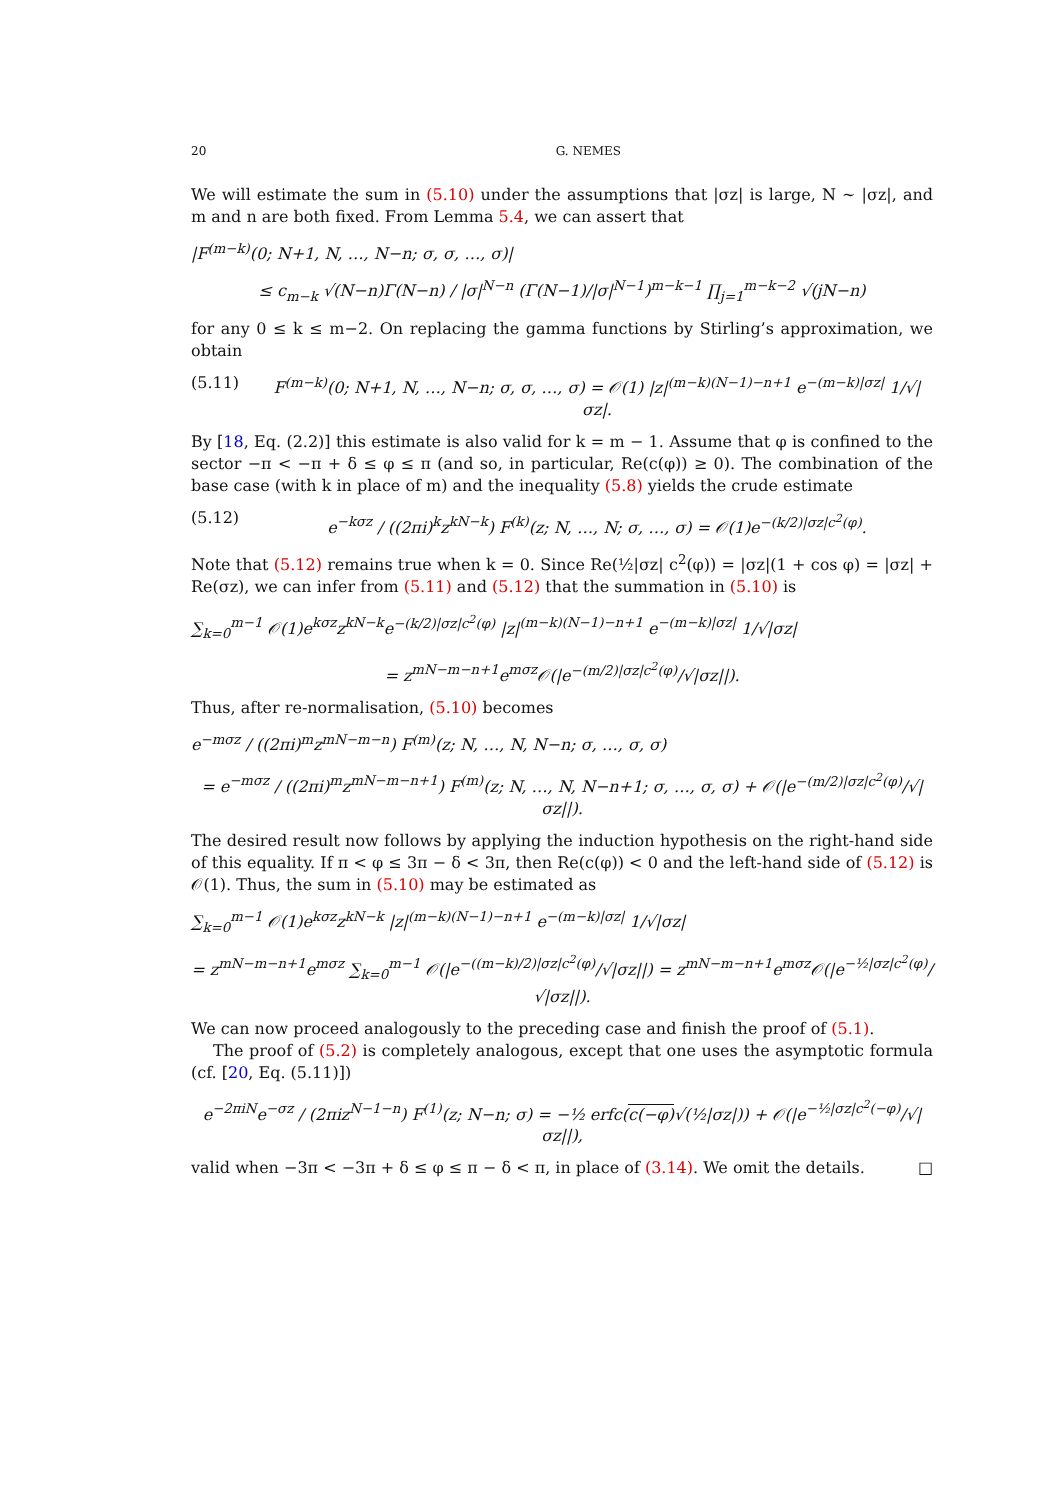20 G. NEMES
We will estimate the sum in (5.10) under the assumptions that |σz| is large, N ∼ |σz|, and m and n are both fixed. From Lemma 5.4, we can assert that
|F<sup>(m−k)</sup>(0; N+1, N, …, N−n; σ, σ, …, σ)|
≤ c<sub>m−k</sub> √(N−n)Γ(N−n) / |σ|<sup>N−n</sup> (Γ(N−1)/|σ|<sup>N−1</sup>)<sup>m−k−1</sup> ∏<sub>j=1</sub><sup>m−k−2</sup> √(jN−n)
for any 0 ≤ k ≤ m−2. On replacing the gamma functions by Stirling’s approximation, we obtain
(5.11) F<sup>(m−k)</sup>(0; N+1, N, …, N−n; σ, σ, …, σ) = 𝒪(1) |z|<sup>(m−k)(N−1)−n+1</sup> e<sup>−(m−k)|σz|</sup> 1/√|σz|.
By [18, Eq. (2.2)] this estimate is also valid for k = m − 1. Assume that φ is confined to the sector −π < −π + δ ≤ φ ≤ π (and so, in particular, Re(c(φ)) ≥ 0). The combination of the base case (with k in place of m) and the inequality (5.8) yields the crude estimate
(5.12) e<sup>−kσz</sup> / ((2πi)<sup>k</sup>z<sup>kN−k</sup>) F<sup>(k)</sup>(z; N, …, N; σ, …, σ) = 𝒪(1)e<sup>−(k/2)|σz|c<sup>2</sup>(φ)</sup>.
Note that (5.12) remains true when k = 0. Since Re(½|σz| c<sup>2</sup>(φ)) = |σz|(1 + cos φ) = |σz| + Re(σz), we can infer from (5.11) and (5.12) that the summation in (5.10) is
∑<sub>k=0</sub><sup>m−1</sup> 𝒪(1)e<sup>kσz</sup>z<sup>kN−k</sup>e<sup>−(k/2)|σz|c<sup>2</sup>(φ)</sup> |z|<sup>(m−k)(N−1)−n+1</sup> e<sup>−(m−k)|σz|</sup> 1/√|σz|
= z<sup>mN−m−n+1</sup>e<sup>mσz</sup>𝒪(|e<sup>−(m/2)|σz|c<sup>2</sup>(φ)</sup>/√|σz||).
Thus, after re-normalisation, (5.10) becomes
e<sup>−mσz</sup> / ((2πi)<sup>m</sup>z<sup>mN−m−n</sup>) F<sup>(m)</sup>(z; N, …, N, N−n; σ, …, σ, σ)
= e<sup>−mσz</sup> / ((2πi)<sup>m</sup>z<sup>mN−m−n+1</sup>) F<sup>(m)</sup>(z; N, …, N, N−n+1; σ, …, σ, σ) + 𝒪(|e<sup>−(m/2)|σz|c<sup>2</sup>(φ)</sup>/√|σz||).
The desired result now follows by applying the induction hypothesis on the right-hand side of this equality. If π < φ ≤ 3π − δ < 3π, then Re(c(φ)) < 0 and the left-hand side of (5.12) is 𝒪(1). Thus, the sum in (5.10) may be estimated as
∑<sub>k=0</sub><sup>m−1</sup> 𝒪(1)e<sup>kσz</sup>z<sup>kN−k</sup> |z|<sup>(m−k)(N−1)−n+1</sup> e<sup>−(m−k)|σz|</sup> 1/√|σz|
= z<sup>mN−m−n+1</sup>e<sup>mσz</sup> ∑<sub>k=0</sub><sup>m−1</sup> 𝒪(|e<sup>−((m−k)/2)|σz|c<sup>2</sup>(φ)</sup>/√|σz||) = z<sup>mN−m−n+1</sup>e<sup>mσz</sup>𝒪(|e<sup>−½|σz|c<sup>2</sup>(φ)</sup>/√|σz||).
We can now proceed analogously to the preceding case and finish the proof of (5.1).
The proof of (5.2) is completely analogous, except that one uses the asymptotic formula (cf. [20, Eq. (5.11)])
e<sup>−2πiN</sup>e<sup>−σz</sup> / (2πiz<sup>N−1−n</sup>) F<sup>(1)</sup>(z; N−n; σ) = −½ erfc(c(−φ)√(½|σz|)) + 𝒪(|e<sup>−½|σz|c<sup>2</sup>(−φ)</sup>/√|σz||),
valid when −3π < −3π + δ ≤ φ ≤ π − δ < π, in place of (3.14). We omit the details. □